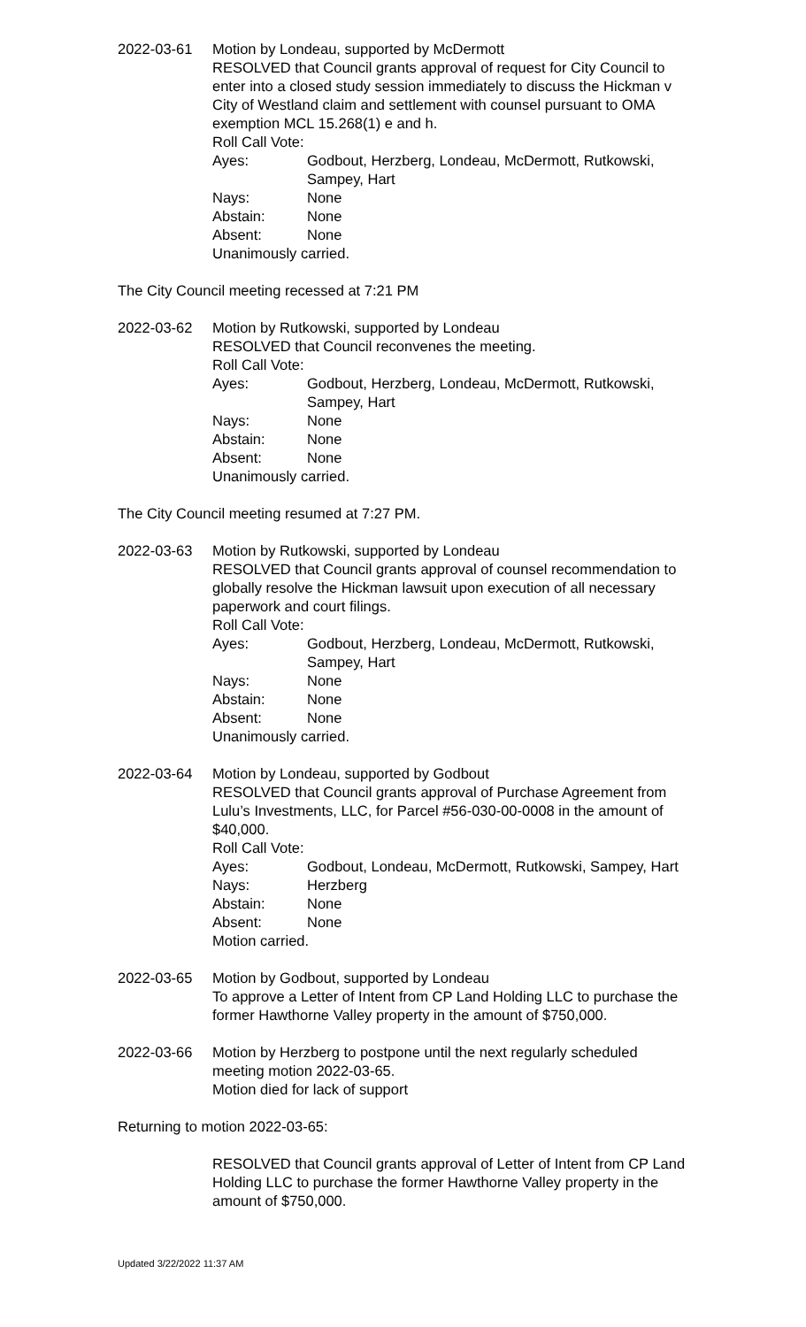2022-03-61 Motion by Londeau, supported by McDermott
RESOLVED that Council grants approval of request for City Council to enter into a closed study session immediately to discuss the Hickman v City of Westland claim and settlement with counsel pursuant to OMA exemption MCL 15.268(1) e and h.
Roll Call Vote:
Ayes: Godbout, Herzberg, Londeau, McDermott, Rutkowski, Sampey, Hart
Nays: None
Abstain: None
Absent: None
Unanimously carried.
The City Council meeting recessed at 7:21 PM
2022-03-62 Motion by Rutkowski, supported by Londeau
RESOLVED that Council reconvenes the meeting.
Roll Call Vote:
Ayes: Godbout, Herzberg, Londeau, McDermott, Rutkowski, Sampey, Hart
Nays: None
Abstain: None
Absent: None
Unanimously carried.
The City Council meeting resumed at 7:27 PM.
2022-03-63 Motion by Rutkowski, supported by Londeau
RESOLVED that Council grants approval of counsel recommendation to globally resolve the Hickman lawsuit upon execution of all necessary paperwork and court filings.
Roll Call Vote:
Ayes: Godbout, Herzberg, Londeau, McDermott, Rutkowski, Sampey, Hart
Nays: None
Abstain: None
Absent: None
Unanimously carried.
2022-03-64 Motion by Londeau, supported by Godbout
RESOLVED that Council grants approval of Purchase Agreement from Lulu’s Investments, LLC, for Parcel #56-030-00-0008 in the amount of $40,000.
Roll Call Vote:
Ayes: Godbout, Londeau, McDermott, Rutkowski, Sampey, Hart
Nays: Herzberg
Abstain: None
Absent: None
Motion carried.
2022-03-65 Motion by Godbout, supported by Londeau
To approve a Letter of Intent from CP Land Holding LLC to purchase the former Hawthorne Valley property in the amount of $750,000.
2022-03-66 Motion by Herzberg to postpone until the next regularly scheduled meeting motion 2022-03-65.
Motion died for lack of support
Returning to motion 2022-03-65:
RESOLVED that Council grants approval of Letter of Intent from CP Land Holding LLC to purchase the former Hawthorne Valley property in the amount of $750,000.
Updated 3/22/2022 11:37 AM